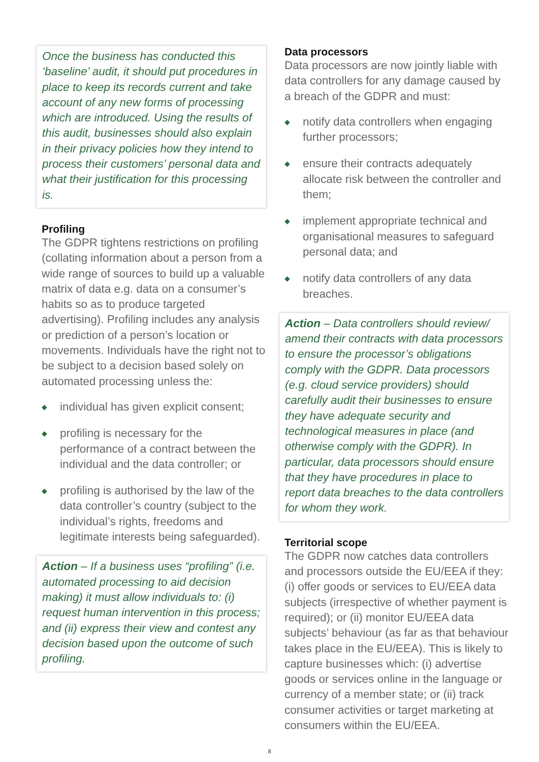Once the business has conducted this ‘baseline’ audit, it should put procedures in place to keep its records current and take account of any new forms of processing which are introduced. Using the results of this audit, businesses should also explain in their privacy policies how they intend to process their customers’ personal data and what their justification for this processing is.
Profiling
The GDPR tightens restrictions on profiling (collating information about a person from a wide range of sources to build up a valuable matrix of data e.g. data on a consumer’s habits so as to produce targeted advertising). Profiling includes any analysis or prediction of a person’s location or movements. Individuals have the right not to be subject to a decision based solely on automated processing unless the:
◆ individual has given explicit consent;
◆ profiling is necessary for the performance of a contract between the individual and the data controller; or
◆ profiling is authorised by the law of the data controller’s country (subject to the individual’s rights, freedoms and legitimate interests being safeguarded).
Action – If a business uses “profiling” (i.e. automated processing to aid decision making) it must allow individuals to: (i) request human intervention in this process; and (ii) express their view and contest any decision based upon the outcome of such profiling.
Data processors
Data processors are now jointly liable with data controllers for any damage caused by a breach of the GDPR and must:
◆ notify data controllers when engaging further processors;
◆ ensure their contracts adequately allocate risk between the controller and them;
◆ implement appropriate technical and organisational measures to safeguard personal data; and
◆ notify data controllers of any data breaches.
Action – Data controllers should review/ amend their contracts with data processors to ensure the processor’s obligations comply with the GDPR. Data processors (e.g. cloud service providers) should carefully audit their businesses to ensure they have adequate security and technological measures in place (and otherwise comply with the GDPR). In particular, data processors should ensure that they have procedures in place to report data breaches to the data controllers for whom they work.
Territorial scope
The GDPR now catches data controllers and processors outside the EU/EEA if they: (i) offer goods or services to EU/EEA data subjects (irrespective of whether payment is required); or (ii) monitor EU/EEA data subjects’ behaviour (as far as that behaviour takes place in the EU/EEA). This is likely to capture businesses which: (i) advertise goods or services online in the language or currency of a member state; or (ii) track consumer activities or target marketing at consumers within the EU/EEA.
8